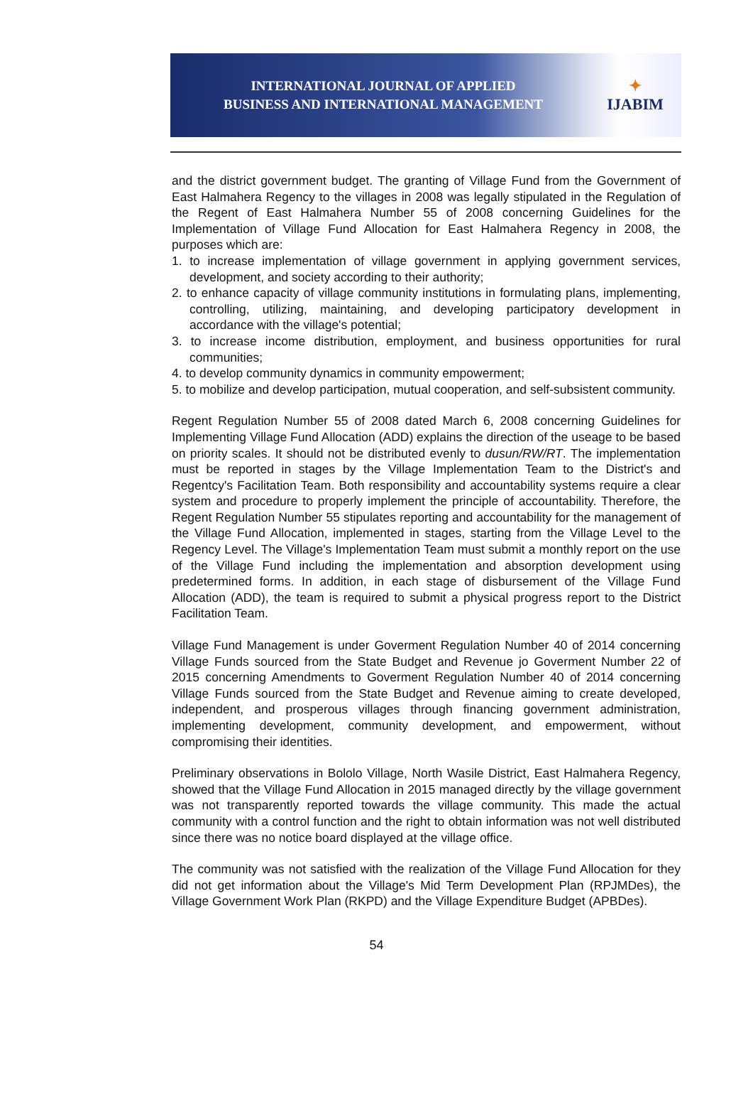INTERNATIONAL JOURNAL OF APPLIED
BUSINESS AND INTERNATIONAL MANAGEMENT
✦
IJABIM
and the district government budget. The granting of Village Fund from the Government of East Halmahera Regency to the villages in 2008 was legally stipulated in the Regulation of the Regent of East Halmahera Number 55 of 2008 concerning Guidelines for the Implementation of Village Fund Allocation for East Halmahera Regency in 2008, the purposes which are:
1. to increase implementation of village government in applying government services, development, and society according to their authority;
2. to enhance capacity of village community institutions in formulating plans, implementing, controlling, utilizing, maintaining, and developing participatory development in accordance with the village's potential;
3. to increase income distribution, employment, and business opportunities for rural communities;
4. to develop community dynamics in community empowerment;
5. to mobilize and develop participation, mutual cooperation, and self-subsistent community.
Regent Regulation Number 55 of 2008 dated March 6, 2008 concerning Guidelines for Implementing Village Fund Allocation (ADD) explains the direction of the useage to be based on priority scales. It should not be distributed evenly to dusun/RW/RT. The implementation must be reported in stages by the Village Implementation Team to the District's and Regentcy's Facilitation Team. Both responsibility and accountability systems require a clear system and procedure to properly implement the principle of accountability. Therefore, the Regent Regulation Number 55 stipulates reporting and accountability for the management of the Village Fund Allocation, implemented in stages, starting from the Village Level to the Regency Level. The Village's Implementation Team must submit a monthly report on the use of the Village Fund including the implementation and absorption development using predetermined forms. In addition, in each stage of disbursement of the Village Fund Allocation (ADD), the team is required to submit a physical progress report to the District Facilitation Team.
Village Fund Management is under Goverment Regulation Number 40 of 2014 concerning Village Funds sourced from the State Budget and Revenue jo Goverment Number 22 of 2015 concerning Amendments to Goverment Regulation Number 40 of 2014 concerning Village Funds sourced from the State Budget and Revenue aiming to create developed, independent, and prosperous villages through financing government administration, implementing development, community development, and empowerment, without compromising their identities.
Preliminary observations in Bololo Village, North Wasile District, East Halmahera Regency, showed that the Village Fund Allocation in 2015 managed directly by the village government was not transparently reported towards the village community. This made the actual community with a control function and the right to obtain information was not well distributed since there was no notice board displayed at the village office.
The community was not satisfied with the realization of the Village Fund Allocation for they did not get information about the Village's Mid Term Development Plan (RPJMDes), the Village Government Work Plan (RKPD) and the Village Expenditure Budget (APBDes).
54